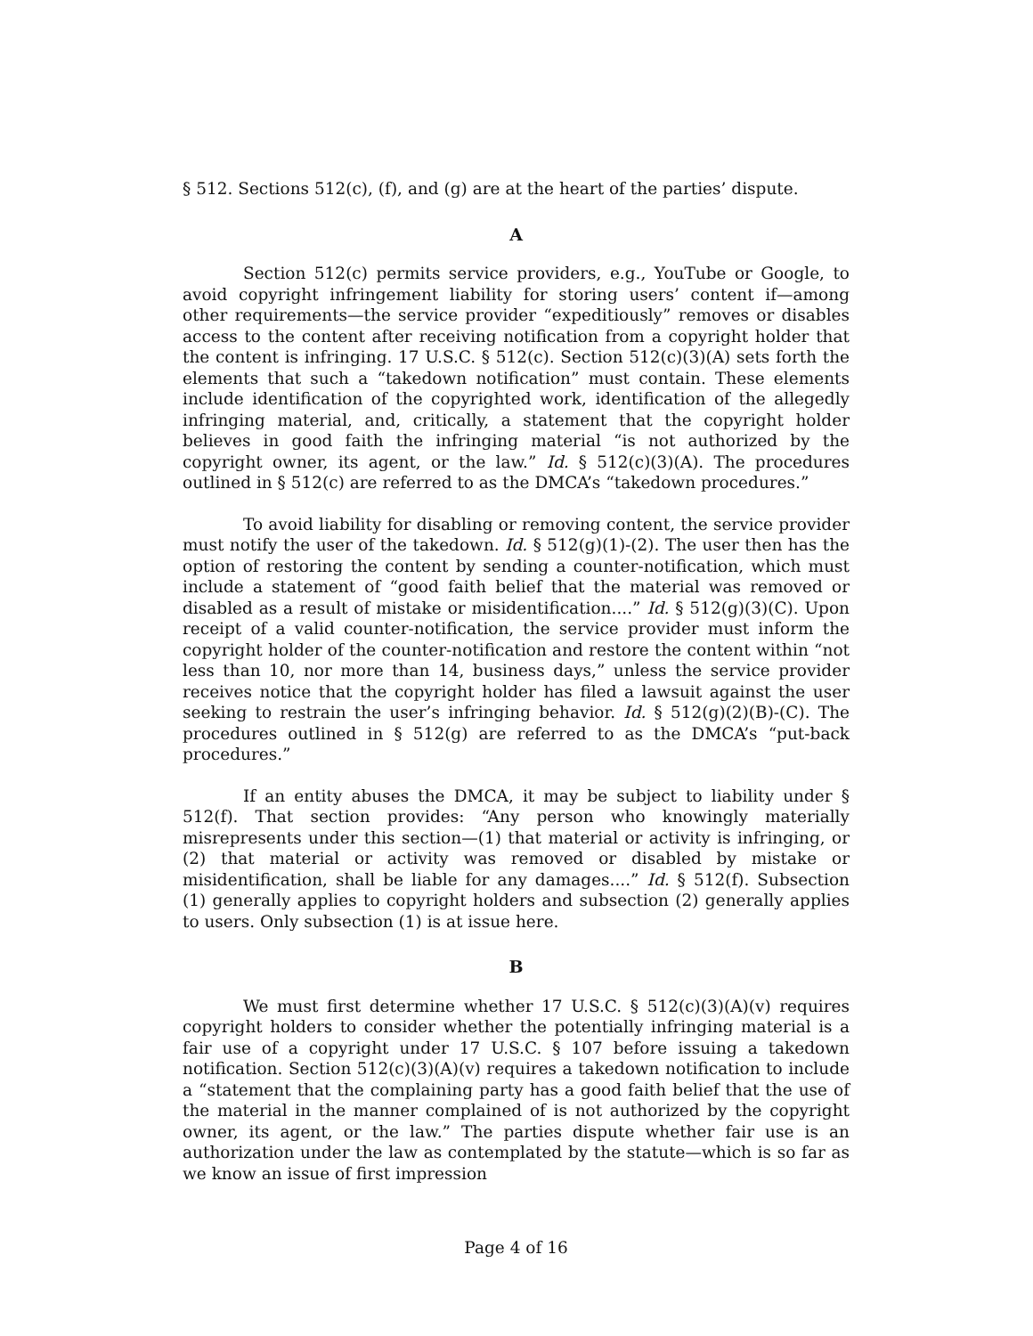§ 512. Sections 512(c), (f), and (g) are at the heart of the parties’ dispute.
A
Section 512(c) permits service providers, e.g., YouTube or Google, to avoid copyright infringement liability for storing users’ content if—among other requirements—the service provider “expeditiously” removes or disables access to the content after receiving notification from a copyright holder that the content is infringing. 17 U.S.C. § 512(c). Section 512(c)(3)(A) sets forth the elements that such a “takedown notification” must contain. These elements include identification of the copyrighted work, identification of the allegedly infringing material, and, critically, a statement that the copyright holder believes in good faith the infringing material “is not authorized by the copyright owner, its agent, or the law.” Id. § 512(c)(3)(A). The procedures outlined in § 512(c) are referred to as the DMCA’s “takedown procedures.”
To avoid liability for disabling or removing content, the service provider must notify the user of the takedown. Id. § 512(g)(1)-(2). The user then has the option of restoring the content by sending a counter-notification, which must include a statement of “good faith belief that the material was removed or disabled as a result of mistake or misidentification....” Id. § 512(g)(3)(C). Upon receipt of a valid counter-notification, the service provider must inform the copyright holder of the counter-notification and restore the content within “not less than 10, nor more than 14, business days,” unless the service provider receives notice that the copyright holder has filed a lawsuit against the user seeking to restrain the user’s infringing behavior. Id. § 512(g)(2)(B)-(C). The procedures outlined in § 512(g) are referred to as the DMCA’s “put-back procedures.”
If an entity abuses the DMCA, it may be subject to liability under § 512(f). That section provides: “Any person who knowingly materially misrepresents under this section—(1) that material or activity is infringing, or (2) that material or activity was removed or disabled by mistake or misidentification, shall be liable for any damages....” Id. § 512(f). Subsection (1) generally applies to copyright holders and subsection (2) generally applies to users. Only subsection (1) is at issue here.
B
We must first determine whether 17 U.S.C. § 512(c)(3)(A)(v) requires copyright holders to consider whether the potentially infringing material is a fair use of a copyright under 17 U.S.C. § 107 before issuing a takedown notification. Section 512(c)(3)(A)(v) requires a takedown notification to include a “statement that the complaining party has a good faith belief that the use of the material in the manner complained of is not authorized by the copyright owner, its agent, or the law.” The parties dispute whether fair use is an authorization under the law as contemplated by the statute—which is so far as we know an issue of first impression
Page 4 of 16